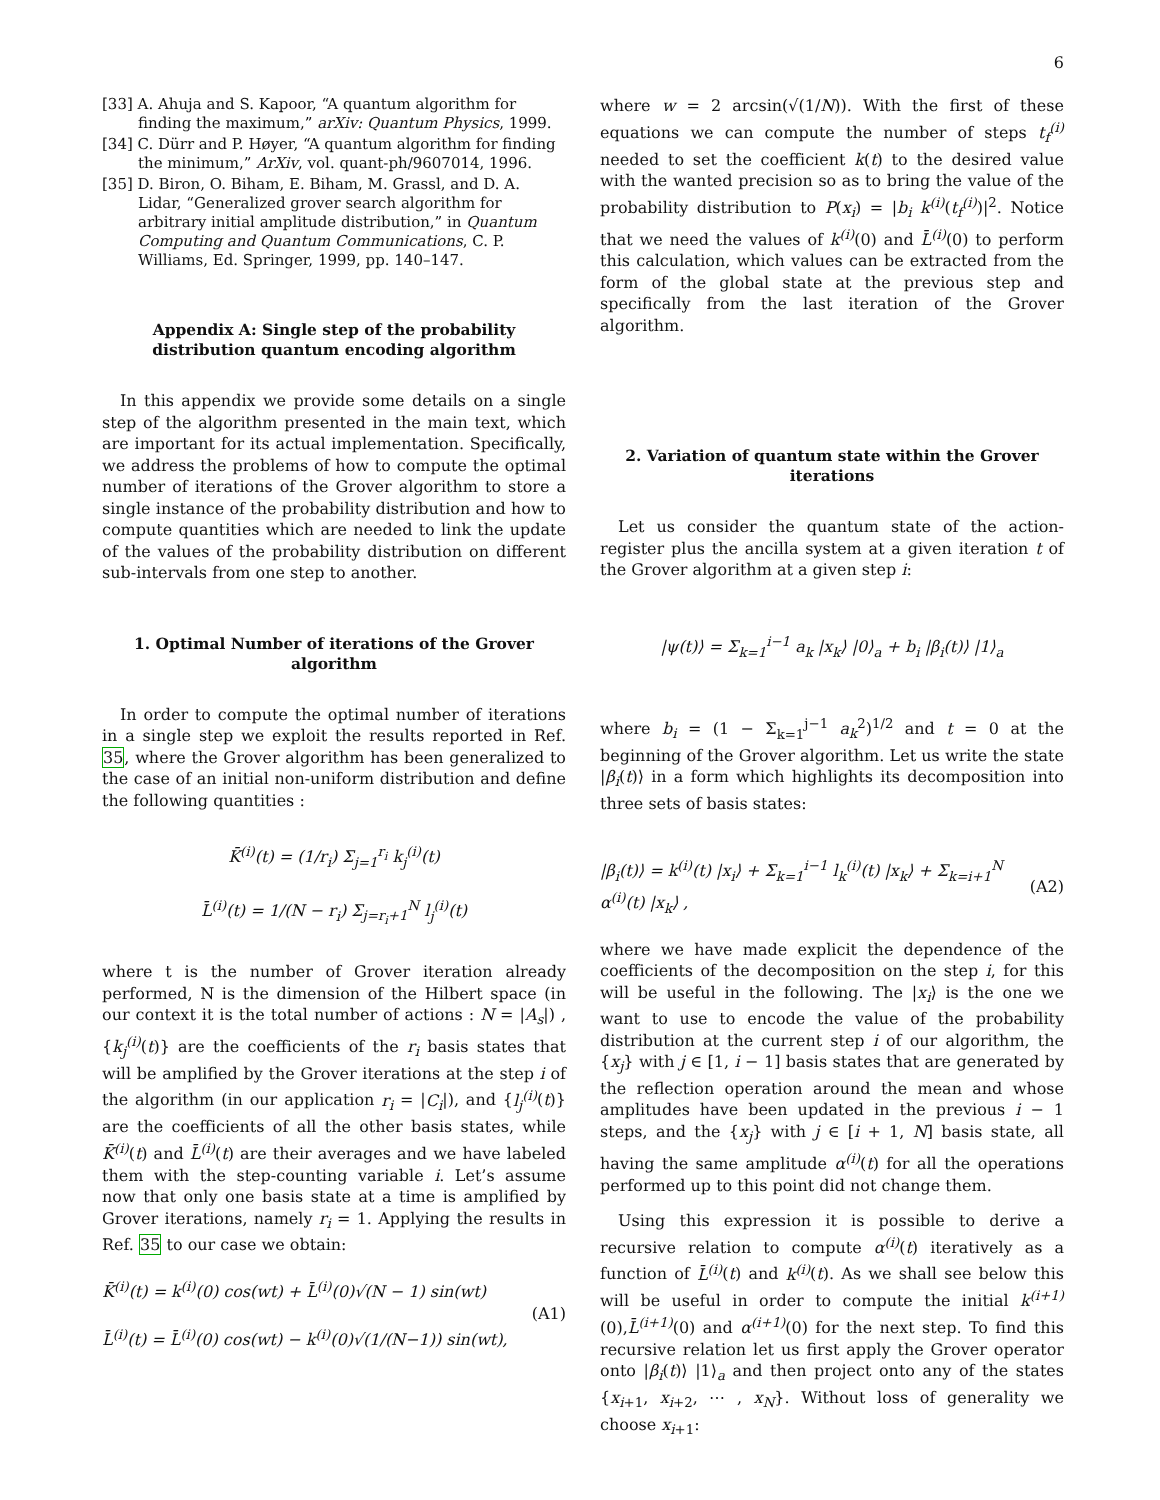6
[33] A. Ahuja and S. Kapoor, “A quantum algorithm for finding the maximum,” arXiv: Quantum Physics, 1999.
[34] C. Dürr and P. Høyer, “A quantum algorithm for finding the minimum,” ArXiv, vol. quant-ph/9607014, 1996.
[35] D. Biron, O. Biham, E. Biham, M. Grassl, and D. A. Lidar, “Generalized grover search algorithm for arbitrary initial amplitude distribution,” in Quantum Computing and Quantum Communications, C. P. Williams, Ed. Springer, 1999, pp. 140–147.
Appendix A: Single step of the probability distribution quantum encoding algorithm
In this appendix we provide some details on a single step of the algorithm presented in the main text, which are important for its actual implementation. Specifically, we address the problems of how to compute the optimal number of iterations of the Grover algorithm to store a single instance of the probability distribution and how to compute quantities which are needed to link the update of the values of the probability distribution on different sub-intervals from one step to another.
1. Optimal Number of iterations of the Grover algorithm
In order to compute the optimal number of iterations in a single step we exploit the results reported in Ref. 35, where the Grover algorithm has been generalized to the case of an initial non-uniform distribution and define the following quantities :
K̄<sup>(i)</sup>(t) = (1/r<sub>i</sub>) Σ<sub>j=1</sub><sup>r<sub>i</sub></sup> k<sub>j</sub><sup>(i)</sup>(t)
L̄<sup>(i)</sup>(t) = 1/(N − r<sub>i</sub>) Σ<sub>j=r<sub>i</sub>+1</sub><sup>N</sup> l<sub>j</sub><sup>(i)</sup>(t)
where t is the number of Grover iteration already performed, N is the dimension of the Hilbert space (in our context it is the total number of actions : N = |A<sub>s</sub>|) , {k<sub>j</sub><sup>(i)</sup>(t)} are the coefficients of the r<sub>i</sub> basis states that will be amplified by the Grover iterations at the step i of the algorithm (in our application r<sub>i</sub> = |C<sub>i</sub>|), and {l<sub>j</sub><sup>(i)</sup>(t)} are the coefficients of all the other basis states, while K̄<sup>(i)</sup>(t) and L̄<sup>(i)</sup>(t) are their averages and we have labeled them with the step-counting variable i. Let’s assume now that only one basis state at a time is amplified by Grover iterations, namely r<sub>i</sub> = 1. Applying the results in Ref. 35 to our case we obtain:
K̄<sup>(i)</sup>(t) = k<sup>(i)</sup>(0) cos(wt) + L̄<sup>(i)</sup>(0)√(N − 1) sin(wt)
L̄<sup>(i)</sup>(t) = L̄<sup>(i)</sup>(0) cos(wt) − k<sup>(i)</sup>(0)√(1/(N−1)) sin(wt), (A1)
where w = 2 arcsin(√(1/N)). With the first of these equations we can compute the number of steps t<sub>f</sub><sup>(i)</sup> needed to set the coefficient k(t) to the desired value with the wanted precision so as to bring the value of the probability distribution to P(x<sub>i</sub>) = |b<sub>i</sub> k<sup>(i)</sup>(t<sub>f</sub><sup>(i)</sup>)|<sup>2</sup>. Notice that we need the values of k<sup>(i)</sup>(0) and L̄<sup>(i)</sup>(0) to perform this calculation, which values can be extracted from the form of the global state at the previous step and specifically from the last iteration of the Grover algorithm.
2. Variation of quantum state within the Grover iterations
Let us consider the quantum state of the action-register plus the ancilla system at a given iteration t of the Grover algorithm at a given step i:
|ψ(t)⟩ = Σ<sub>k=1</sub><sup>i−1</sup> a<sub>k</sub> |x<sub>k</sub>⟩ |0⟩<sub>a</sub> + b<sub>i</sub> |β<sub>i</sub>(t)⟩ |1⟩<sub>a</sub>
where b<sub>i</sub> = (1 − Σ<sub>k=1</sub><sup>j−1</sup> a<sub>k</sub><sup>2</sup>)<sup>1/2</sup> and t = 0 at the beginning of the Grover algorithm. Let us write the state |β<sub>i</sub>(t)⟩ in a form which highlights its decomposition into three sets of basis states:
|β<sub>i</sub>(t)⟩ = k<sup>(i)</sup>(t) |x<sub>i</sub>⟩ + Σ<sub>k=1</sub><sup>i−1</sup> l<sub>k</sub><sup>(i)</sup>(t) |x<sub>k</sub>⟩ + Σ<sub>k=i+1</sub><sup>N</sup> α<sup>(i)</sup>(t) |x<sub>k</sub>⟩ , (A2)
where we have made explicit the dependence of the coefficients of the decomposition on the step i, for this will be useful in the following. The |x<sub>i</sub>⟩ is the one we want to use to encode the value of the probability distribution at the current step i of our algorithm, the {x<sub>j</sub>} with j ∈ [1, i − 1] basis states that are generated by the reflection operation around the mean and whose amplitudes have been updated in the previous i − 1 steps, and the {x<sub>j</sub>} with j ∈ [i + 1, N] basis state, all having the same amplitude α<sup>(i)</sup>(t) for all the operations performed up to this point did not change them.
Using this expression it is possible to derive a recursive relation to compute α<sup>(i)</sup>(t) iteratively as a function of L̄<sup>(i)</sup>(t) and k<sup>(i)</sup>(t). As we shall see below this will be useful in order to compute the initial k<sup>(i+1)</sup>(0),L̄<sup>(i+1)</sup>(0) and α<sup>(i+1)</sup>(0) for the next step. To find this recursive relation let us first apply the Grover operator onto |β<sub>i</sub>(t)⟩ |1⟩<sub>a</sub> and then project onto any of the states {x<sub>i+1</sub>, x<sub>i+2</sub>, ⋯ , x<sub>N</sub>}. Without loss of generality we choose x<sub>i+1</sub>: